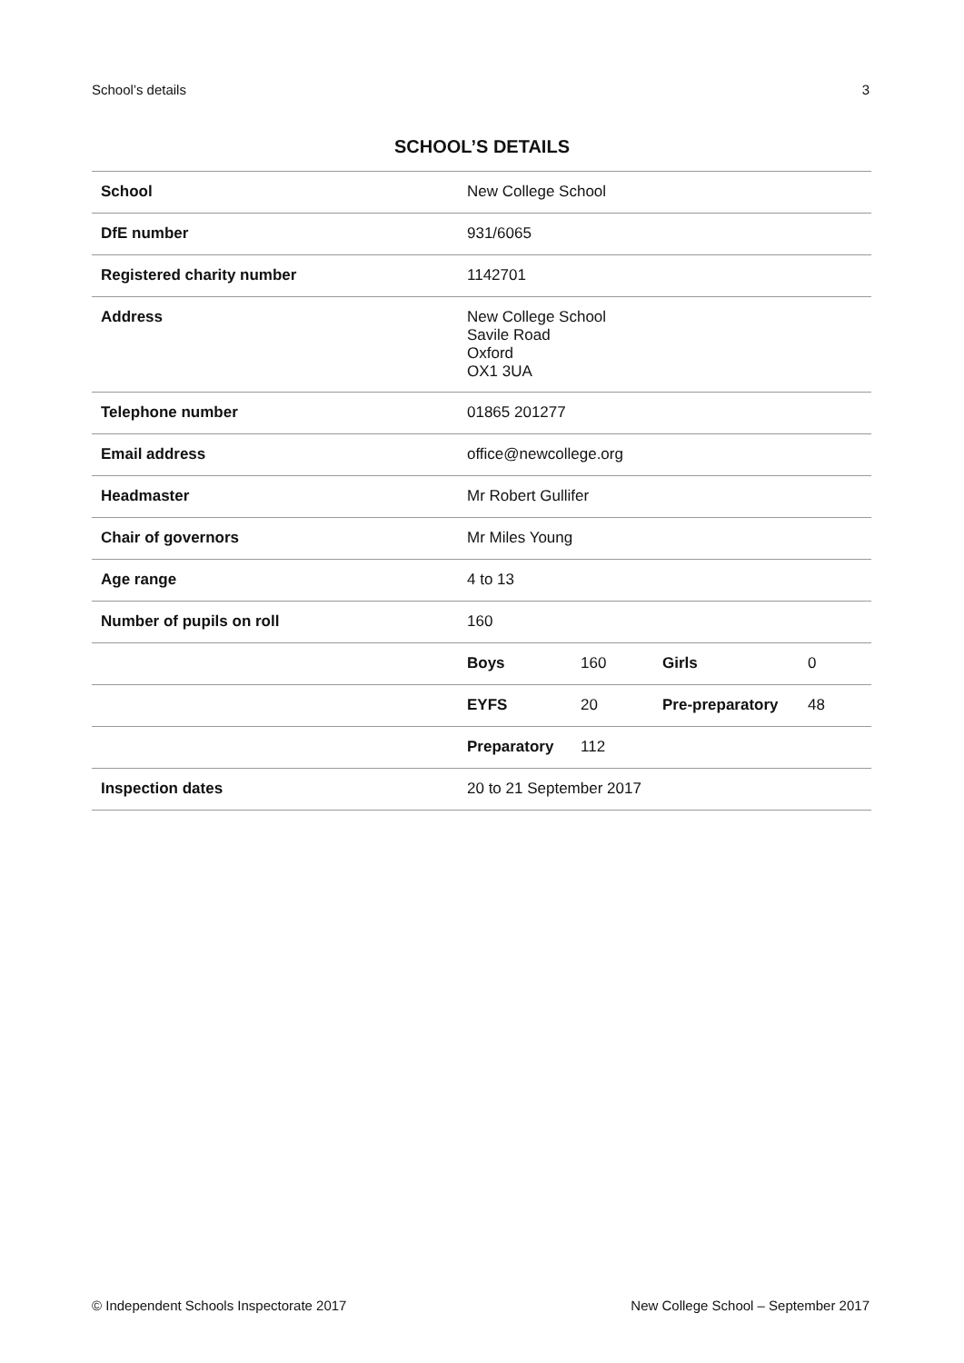School’s details 3
SCHOOL’S DETAILS
| School | New College School | | | |
| DfE number | 931/6065 | | | |
| Registered charity number | 1142701 | | | |
| Address | New College School Savile Road Oxford OX1 3UA | | | |
| Telephone number | 01865 201277 | | | |
| Email address | office@newcollege.org | | | |
| Headmaster | Mr Robert Gullifer | | | |
| Chair of governors | Mr Miles Young | | | |
| Age range | 4 to 13 | | | |
| Number of pupils on roll | 160 | | | |
| | Boys | 160 | Girls | 0 |
| | EYFS | 20 | Pre-preparatory | 48 |
| | Preparatory | 112 | | |
| Inspection dates | 20 to 21 September 2017 | | | |
© Independent Schools Inspectorate 2017 New College School – September 2017